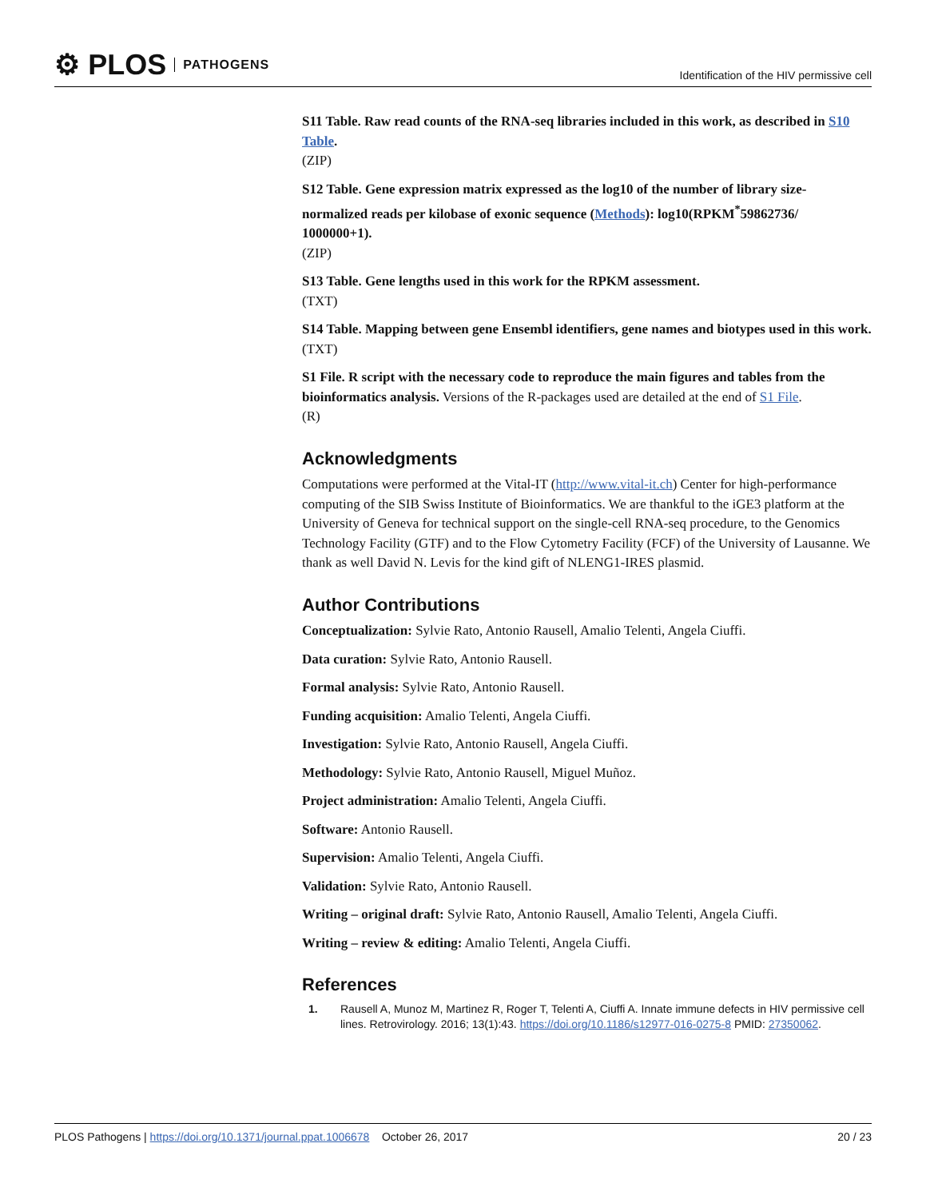⚙ PLOS PATHOGENS
Identification of the HIV permissive cell
S11 Table. Raw read counts of the RNA-seq libraries included in this work, as described in S10 Table.
(ZIP)
S12 Table. Gene expression matrix expressed as the log10 of the number of library size-normalized reads per kilobase of exonic sequence (Methods): log10(RPKM<sup>*</sup>59862736/ 1000000+1).
(ZIP)
S13 Table. Gene lengths used in this work for the RPKM assessment.
(TXT)
S14 Table. Mapping between gene Ensembl identifiers, gene names and biotypes used in this work.
(TXT)
S1 File. R script with the necessary code to reproduce the main figures and tables from the bioinformatics analysis. Versions of the R-packages used are detailed at the end of S1 File.
(R)
Acknowledgments
Computations were performed at the Vital-IT (http://www.vital-it.ch) Center for high-performance computing of the SIB Swiss Institute of Bioinformatics. We are thankful to the iGE3 platform at the University of Geneva for technical support on the single-cell RNA-seq procedure, to the Genomics Technology Facility (GTF) and to the Flow Cytometry Facility (FCF) of the University of Lausanne. We thank as well David N. Levis for the kind gift of NLENG1-IRES plasmid.
Author Contributions
Conceptualization: Sylvie Rato, Antonio Rausell, Amalio Telenti, Angela Ciuffi.
Data curation: Sylvie Rato, Antonio Rausell.
Formal analysis: Sylvie Rato, Antonio Rausell.
Funding acquisition: Amalio Telenti, Angela Ciuffi.
Investigation: Sylvie Rato, Antonio Rausell, Angela Ciuffi.
Methodology: Sylvie Rato, Antonio Rausell, Miguel Muñoz.
Project administration: Amalio Telenti, Angela Ciuffi.
Software: Antonio Rausell.
Supervision: Amalio Telenti, Angela Ciuffi.
Validation: Sylvie Rato, Antonio Rausell.
Writing – original draft: Sylvie Rato, Antonio Rausell, Amalio Telenti, Angela Ciuffi.
Writing – review & editing: Amalio Telenti, Angela Ciuffi.
References
1. Rausell A, Munoz M, Martinez R, Roger T, Telenti A, Ciuffi A. Innate immune defects in HIV permissive cell lines. Retrovirology. 2016; 13(1):43. https://doi.org/10.1186/s12977-016-0275-8 PMID: 27350062.
PLOS Pathogens | https://doi.org/10.1371/journal.ppat.1006678 October 26, 2017
20 / 23